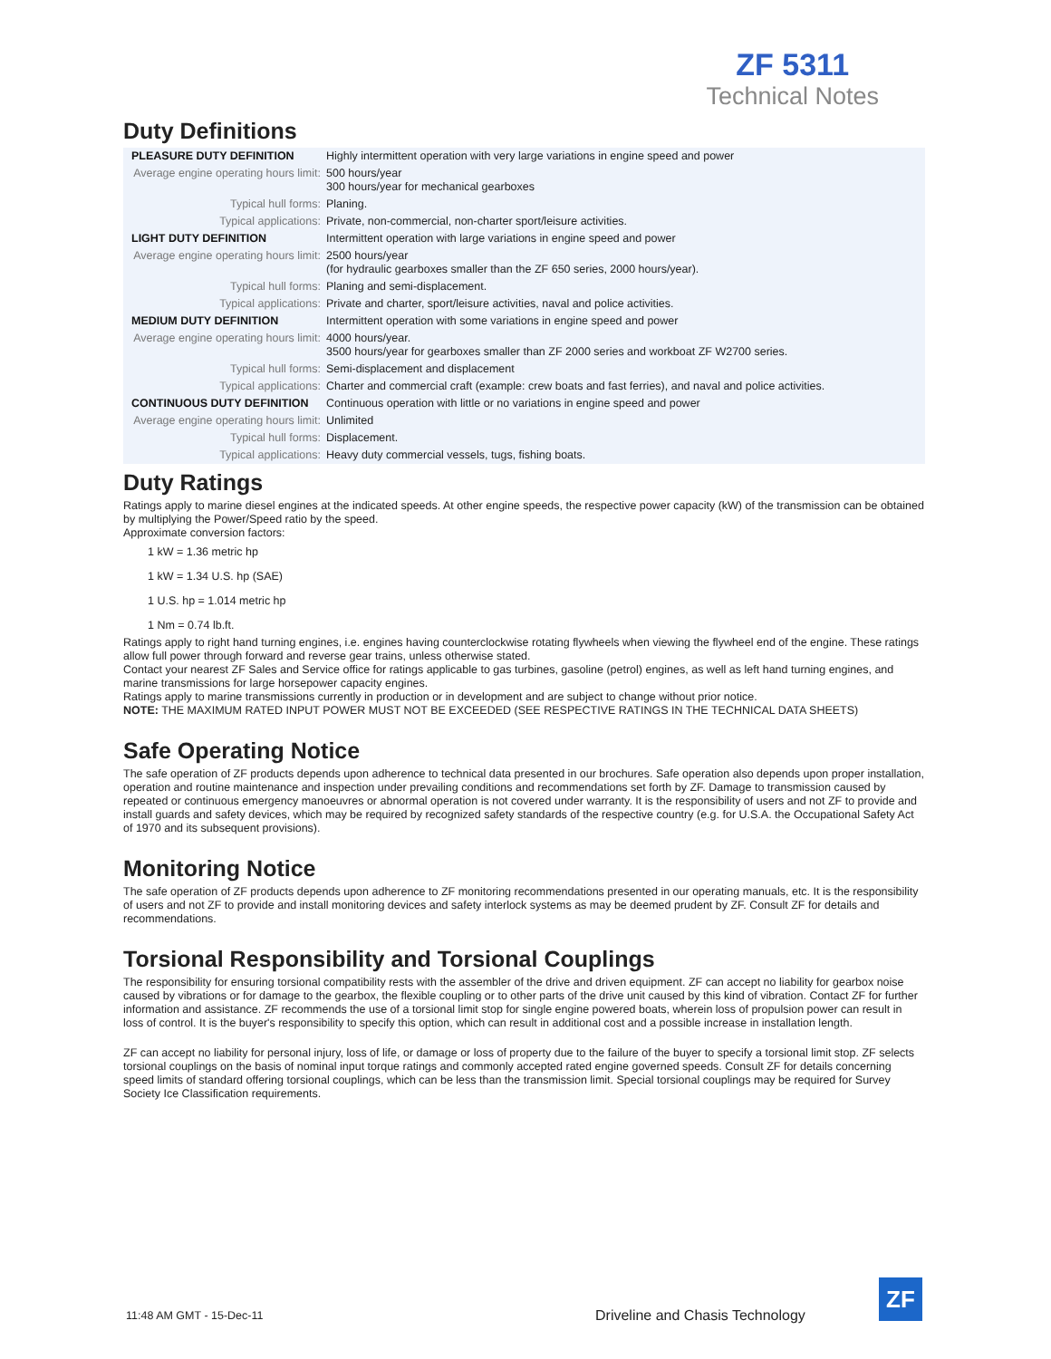ZF 5311
Technical Notes
Duty Definitions
| PLEASURE DUTY DEFINITION | Highly intermittent operation with very large variations in engine speed and power |
| Average engine operating hours limit: | 500 hours/year 300 hours/year for mechanical gearboxes |
| Typical hull forms: | Planing. |
| Typical applications: | Private, non-commercial, non-charter sport/leisure activities. |
| LIGHT DUTY DEFINITION | Intermittent operation with large variations in engine speed and power |
| Average engine operating hours limit: | 2500 hours/year (for hydraulic gearboxes smaller than the ZF 650 series, 2000 hours/year). |
| Typical hull forms: | Planing and semi-displacement. |
| Typical applications: | Private and charter, sport/leisure activities, naval and police activities. |
| MEDIUM DUTY DEFINITION | Intermittent operation with some variations in engine speed and power |
| Average engine operating hours limit: | 4000 hours/year. 3500 hours/year for gearboxes smaller than ZF 2000 series and workboat ZF W2700 series. |
| Typical hull forms: | Semi-displacement and displacement |
| Typical applications: | Charter and commercial craft (example: crew boats and fast ferries), and naval and police activities. |
| CONTINUOUS DUTY DEFINITION | Continuous operation with little or no variations in engine speed and power |
| Average engine operating hours limit: | Unlimited |
| Typical hull forms: | Displacement. |
| Typical applications: | Heavy duty commercial vessels, tugs, fishing boats. |
Duty Ratings
Ratings apply to marine diesel engines at the indicated speeds. At other engine speeds, the respective power capacity (kW) of the transmission can be obtained by multiplying the Power/Speed ratio by the speed.
Approximate conversion factors:
1 kW = 1.36 metric hp
1 kW = 1.34 U.S. hp (SAE)
1 U.S. hp = 1.014 metric hp
1 Nm = 0.74 lb.ft.
Ratings apply to right hand turning engines, i.e. engines having counterclockwise rotating flywheels when viewing the flywheel end of the engine. These ratings allow full power through forward and reverse gear trains, unless otherwise stated.
Contact your nearest ZF Sales and Service office for ratings applicable to gas turbines, gasoline (petrol) engines, as well as left hand turning engines, and marine transmissions for large horsepower capacity engines.
Ratings apply to marine transmissions currently in production or in development and are subject to change without prior notice.
NOTE: THE MAXIMUM RATED INPUT POWER MUST NOT BE EXCEEDED (SEE RESPECTIVE RATINGS IN THE TECHNICAL DATA SHEETS)
Safe Operating Notice
The safe operation of ZF products depends upon adherence to technical data presented in our brochures. Safe operation also depends upon proper installation, operation and routine maintenance and inspection under prevailing conditions and recommendations set forth by ZF. Damage to transmission caused by repeated or continuous emergency manoeuvres or abnormal operation is not covered under warranty. It is the responsibility of users and not ZF to provide and install guards and safety devices, which may be required by recognized safety standards of the respective country (e.g. for U.S.A. the Occupational Safety Act of 1970 and its subsequent provisions).
Monitoring Notice
The safe operation of ZF products depends upon adherence to ZF monitoring recommendations presented in our operating manuals, etc. It is the responsibility of users and not ZF to provide and install monitoring devices and safety interlock systems as may be deemed prudent by ZF. Consult ZF for details and recommendations.
Torsional Responsibility and Torsional Couplings
The responsibility for ensuring torsional compatibility rests with the assembler of the drive and driven equipment. ZF can accept no liability for gearbox noise caused by vibrations or for damage to the gearbox, the flexible coupling or to other parts of the drive unit caused by this kind of vibration. Contact ZF for further information and assistance. ZF recommends the use of a torsional limit stop for single engine powered boats, wherein loss of propulsion power can result in loss of control. It is the buyer's responsibility to specify this option, which can result in additional cost and a possible increase in installation length.
ZF can accept no liability for personal injury, loss of life, or damage or loss of property due to the failure of the buyer to specify a torsional limit stop. ZF selects torsional couplings on the basis of nominal input torque ratings and commonly accepted rated engine governed speeds. Consult ZF for details concerning speed limits of standard offering torsional couplings, which can be less than the transmission limit. Special torsional couplings may be required for Survey Society Ice Classification requirements.
11:48 AM GMT - 15-Dec-11
Driveline and Chasis Technology
ZF